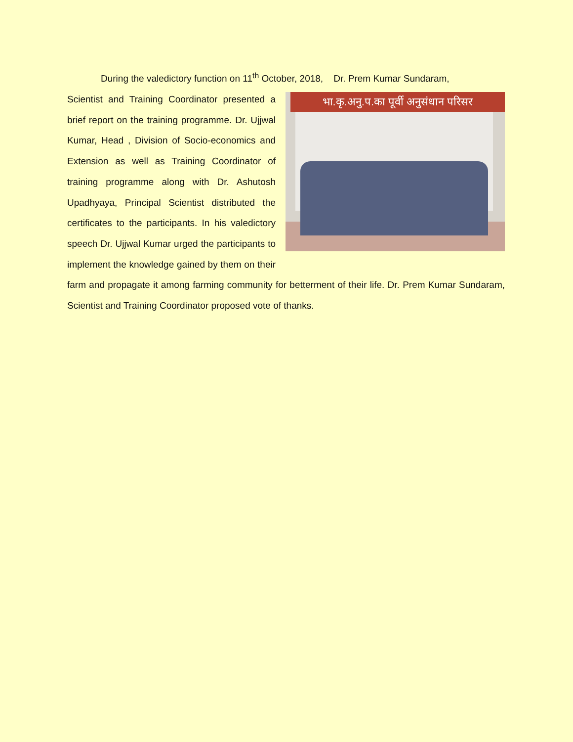During the valedictory function on 11<sup>th</sup> October, 2018, Dr. Prem Kumar Sundaram,
भा.कृ.अनु.प.का पूर्वी अनुसंधान परिसर
Scientist and Training Coordinator presented a brief report on the training programme. Dr. Ujjwal Kumar, Head , Division of Socio-economics and Extension as well as Training Coordinator of training programme along with Dr. Ashutosh Upadhyaya, Principal Scientist distributed the certificates to the participants. In his valedictory speech Dr. Ujjwal Kumar urged the participants to implement the knowledge gained by them on their farm and propagate it among farming community for betterment of their life. Dr. Prem Kumar Sundaram, Scientist and Training Coordinator proposed vote of thanks.